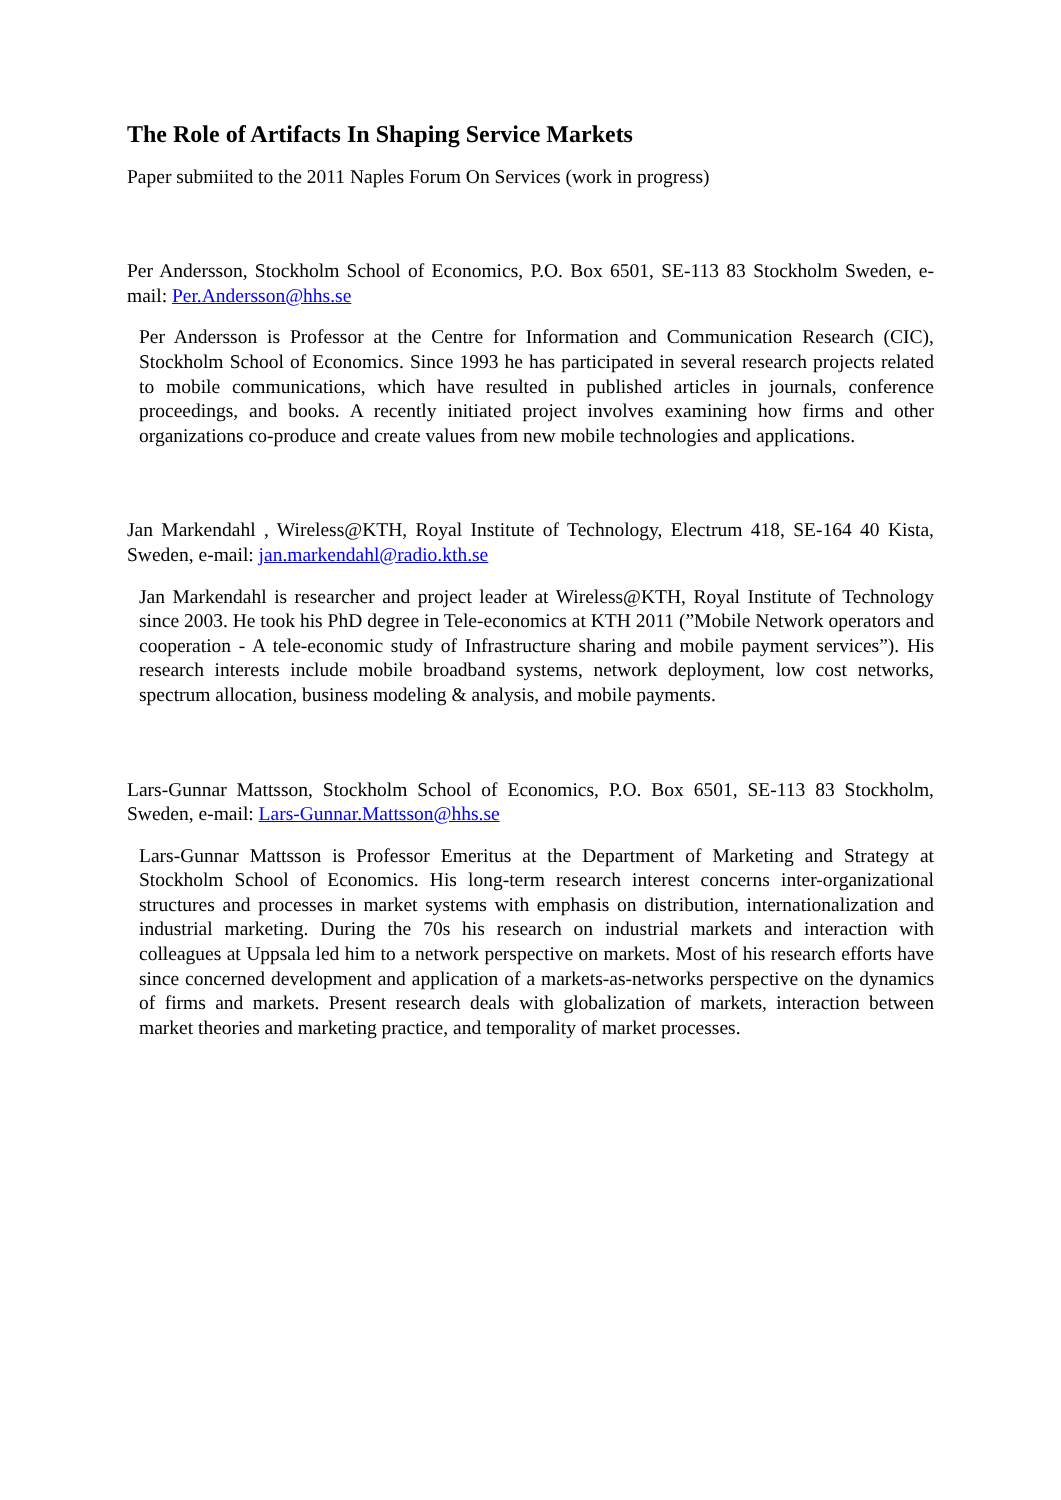The Role of Artifacts In Shaping Service Markets
Paper submiited to the 2011 Naples Forum On Services (work in progress)
Per Andersson, Stockholm School of Economics, P.O. Box 6501, SE-113 83 Stockholm Sweden, e-mail: Per.Andersson@hhs.se
Per Andersson is Professor at the Centre for Information and Communication Research (CIC), Stockholm School of Economics. Since 1993 he has participated in several research projects related to mobile communications, which have resulted in published articles in journals, conference proceedings, and books. A recently initiated project involves examining how firms and other organizations co-produce and create values from new mobile technologies and applications.
Jan Markendahl , Wireless@KTH, Royal Institute of Technology, Electrum 418, SE-164 40 Kista, Sweden, e-mail: jan.markendahl@radio.kth.se
Jan Markendahl is researcher and project leader at Wireless@KTH, Royal Institute of Technology since 2003. He took his PhD degree in Tele-economics at KTH 2011 (”Mobile Network operators and cooperation - A tele-economic study of Infrastructure sharing and mobile payment services”). His research interests include mobile broadband systems, network deployment, low cost networks, spectrum allocation, business modeling & analysis, and mobile payments.
Lars-Gunnar Mattsson, Stockholm School of Economics, P.O. Box 6501, SE-113 83 Stockholm, Sweden, e-mail: Lars-Gunnar.Mattsson@hhs.se
Lars-Gunnar Mattsson is Professor Emeritus at the Department of Marketing and Strategy at Stockholm School of Economics. His long-term research interest concerns inter-organizational structures and processes in market systems with emphasis on distribution, internationalization and industrial marketing. During the 70s his research on industrial markets and interaction with colleagues at Uppsala led him to a network perspective on markets. Most of his research efforts have since concerned development and application of a markets-as-networks perspective on the dynamics of firms and markets. Present research deals with globalization of markets, interaction between market theories and marketing practice, and temporality of market processes.